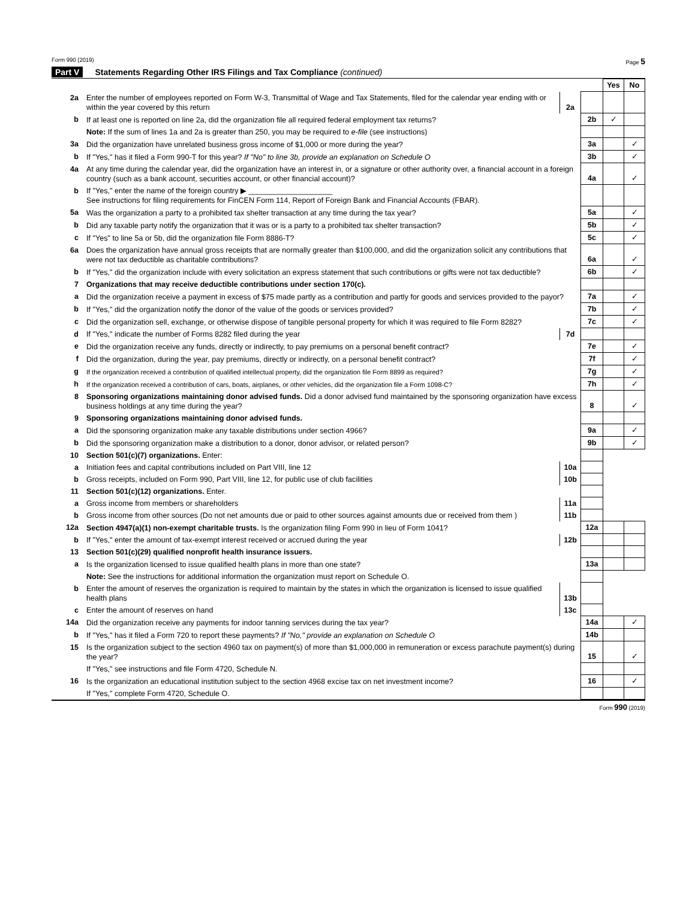Form 990 (2019) Page 5
Part V Statements Regarding Other IRS Filings and Tax Compliance (continued)
| | | | | Yes | No |
| 2a | Enter the number of employees reported on Form W-3, Transmittal of Wage and Tax Statements, filed for the calendar year ending with or within the year covered by this return | 2a | | | |
| b | If at least one is reported on line 2a, did the organization file all required federal employment tax returns? | | 2b | ✓ | |
| | Note: If the sum of lines 1a and 2a is greater than 250, you may be required to e-file (see instructions) | | | | |
| 3a | Did the organization have unrelated business gross income of $1,000 or more during the year? | | 3a | | ✓ |
| b | If "Yes," has it filed a Form 990-T for this year? If "No" to line 3b, provide an explanation on Schedule O | | 3b | | ✓ |
| 4a | At any time during the calendar year, did the organization have an interest in, or a signature or other authority over, a financial account in a foreign country (such as a bank account, securities account, or other financial account)? | | 4a | | ✓ |
| b | If "Yes," enter the name of the foreign country ▶ ____________________ See instructions for filing requirements for FinCEN Form 114, Report of Foreign Bank and Financial Accounts (FBAR). | | | | |
| 5a | Was the organization a party to a prohibited tax shelter transaction at any time during the tax year? | | 5a | | ✓ |
| b | Did any taxable party notify the organization that it was or is a party to a prohibited tax shelter transaction? | | 5b | | ✓ |
| c | If "Yes" to line 5a or 5b, did the organization file Form 8886-T? | | 5c | | ✓ |
| 6a | Does the organization have annual gross receipts that are normally greater than $100,000, and did the organization solicit any contributions that were not tax deductible as charitable contributions? | | 6a | | ✓ |
| b | If "Yes," did the organization include with every solicitation an express statement that such contributions or gifts were not tax deductible? | | 6b | | ✓ |
| 7 | Organizations that may receive deductible contributions under section 170(c). | | | | |
| a | Did the organization receive a payment in excess of $75 made partly as a contribution and partly for goods and services provided to the payor? | | 7a | | ✓ |
| b | If "Yes," did the organization notify the donor of the value of the goods or services provided? | | 7b | | ✓ |
| c | Did the organization sell, exchange, or otherwise dispose of tangible personal property for which it was required to file Form 8282? | | 7c | | ✓ |
| d | If "Yes," indicate the number of Forms 8282 filed during the year | 7d | | | |
| e | Did the organization receive any funds, directly or indirectly, to pay premiums on a personal benefit contract? | | 7e | | ✓ |
| f | Did the organization, during the year, pay premiums, directly or indirectly, on a personal benefit contract? | | 7f | | ✓ |
| g | If the organization received a contribution of qualified intellectual property, did the organization file Form 8899 as required? | | 7g | | ✓ |
| h | If the organization received a contribution of cars, boats, airplanes, or other vehicles, did the organization file a Form 1098-C? | | 7h | | ✓ |
| 8 | Sponsoring organizations maintaining donor advised funds. Did a donor advised fund maintained by the sponsoring organization have excess business holdings at any time during the year? | | 8 | | ✓ |
| 9 | Sponsoring organizations maintaining donor advised funds. | | | | |
| a | Did the sponsoring organization make any taxable distributions under section 4966? | | 9a | | ✓ |
| b | Did the sponsoring organization make a distribution to a donor, donor advisor, or related person? | | 9b | | ✓ |
| 10 | Section 501(c)(7) organizations. Enter: | | | | |
| a | Initiation fees and capital contributions included on Part VIII, line 12 | 10a | | | |
| b | Gross receipts, included on Form 990, Part VIII, line 12, for public use of club facilities | 10b | | | |
| 11 | Section 501(c)(12) organizations. Enter. | | | | |
| a | Gross income from members or shareholders | 11a | | | |
| b | Gross income from other sources (Do not net amounts due or paid to other sources against amounts due or received from them ) | 11b | | | |
| 12a | Section 4947(a)(1) non-exempt charitable trusts. Is the organization filing Form 990 in lieu of Form 1041? | | 12a | | |
| b | If "Yes," enter the amount of tax-exempt interest received or accrued during the year | 12b | | | |
| 13 | Section 501(c)(29) qualified nonprofit health insurance issuers. | | | | |
| a | Is the organization licensed to issue qualified health plans in more than one state? | | 13a | | |
| | Note: See the instructions for additional information the organization must report on Schedule O. | | | | |
| b | Enter the amount of reserves the organization is required to maintain by the states in which the organization is licensed to issue qualified health plans | 13b | | | |
| c | Enter the amount of reserves on hand | 13c | | | |
| 14a | Did the organization receive any payments for indoor tanning services during the tax year? | | 14a | | ✓ |
| b | If "Yes," has it filed a Form 720 to report these payments? If "No," provide an explanation on Schedule O | | 14b | | |
| 15 | Is the organization subject to the section 4960 tax on payment(s) of more than $1,000,000 in remuneration or excess parachute payment(s) during the year? | | 15 | | ✓ |
| | If "Yes," see instructions and file Form 4720, Schedule N. | | | | |
| 16 | Is the organization an educational institution subject to the section 4968 excise tax on net investment income? | | 16 | | ✓ |
| | If "Yes," complete Form 4720, Schedule O. | | | | |
Form 990 (2019)